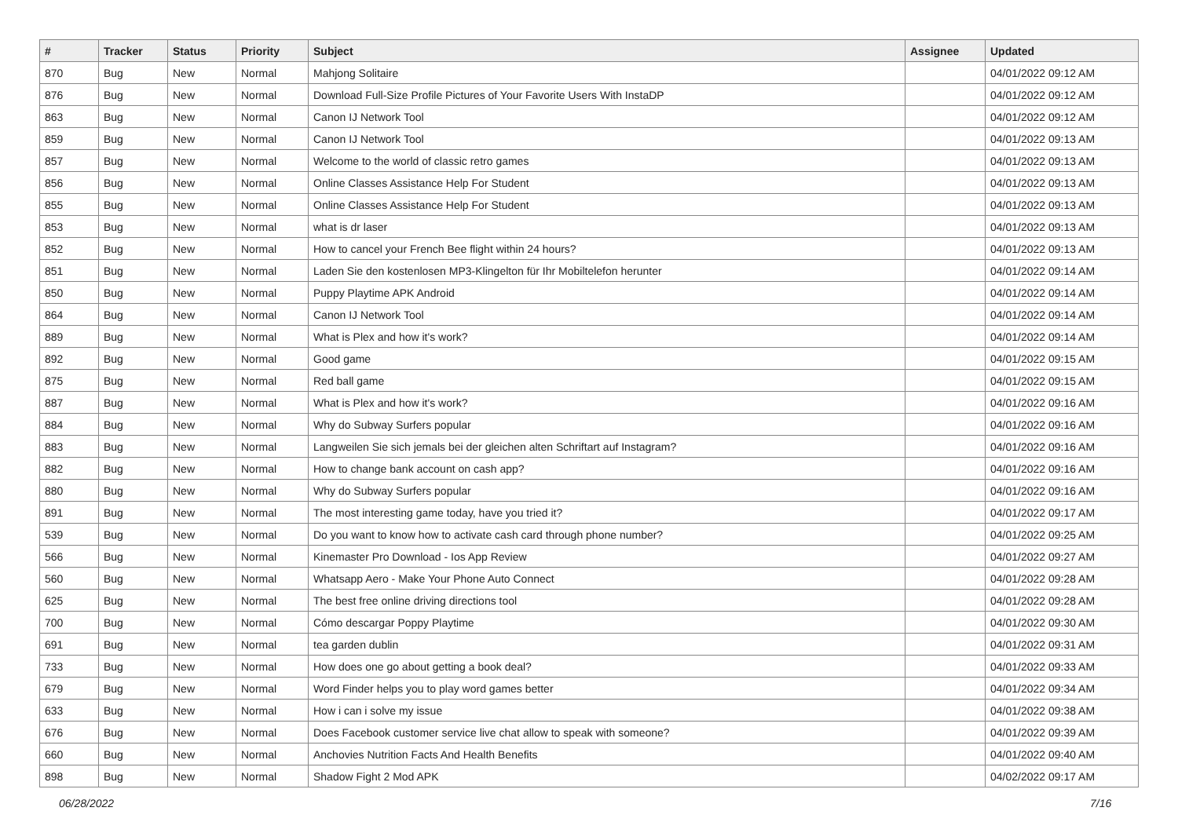| # | Tracker | Status | Priority | Subject | Assignee | Updated |
| --- | --- | --- | --- | --- | --- | --- |
| 870 | Bug | New | Normal | Mahjong Solitaire | | 04/01/2022 09:12 AM |
| 876 | Bug | New | Normal | Download Full-Size Profile Pictures of Your Favorite Users With InstaDP | | 04/01/2022 09:12 AM |
| 863 | Bug | New | Normal | Canon IJ Network Tool | | 04/01/2022 09:12 AM |
| 859 | Bug | New | Normal | Canon IJ Network Tool | | 04/01/2022 09:13 AM |
| 857 | Bug | New | Normal | Welcome to the world of classic retro games | | 04/01/2022 09:13 AM |
| 856 | Bug | New | Normal | Online Classes Assistance Help For Student | | 04/01/2022 09:13 AM |
| 855 | Bug | New | Normal | Online Classes Assistance Help For Student | | 04/01/2022 09:13 AM |
| 853 | Bug | New | Normal | what is dr laser | | 04/01/2022 09:13 AM |
| 852 | Bug | New | Normal | How to cancel your French Bee flight within 24 hours? | | 04/01/2022 09:13 AM |
| 851 | Bug | New | Normal | Laden Sie den kostenlosen MP3-Klingelton für Ihr Mobiltelefon herunter | | 04/01/2022 09:14 AM |
| 850 | Bug | New | Normal | Puppy Playtime APK Android | | 04/01/2022 09:14 AM |
| 864 | Bug | New | Normal | Canon IJ Network Tool | | 04/01/2022 09:14 AM |
| 889 | Bug | New | Normal | What is Plex and how it's work? | | 04/01/2022 09:14 AM |
| 892 | Bug | New | Normal | Good game | | 04/01/2022 09:15 AM |
| 875 | Bug | New | Normal | Red ball game | | 04/01/2022 09:15 AM |
| 887 | Bug | New | Normal | What is Plex and how it's work? | | 04/01/2022 09:16 AM |
| 884 | Bug | New | Normal | Why do Subway Surfers popular | | 04/01/2022 09:16 AM |
| 883 | Bug | New | Normal | Langweilen Sie sich jemals bei der gleichen alten Schriftart auf Instagram? | | 04/01/2022 09:16 AM |
| 882 | Bug | New | Normal | How to change bank account on cash app? | | 04/01/2022 09:16 AM |
| 880 | Bug | New | Normal | Why do Subway Surfers popular | | 04/01/2022 09:16 AM |
| 891 | Bug | New | Normal | The most interesting game today, have you tried it? | | 04/01/2022 09:17 AM |
| 539 | Bug | New | Normal | Do you want to know how to activate cash card through phone number? | | 04/01/2022 09:25 AM |
| 566 | Bug | New | Normal | Kinemaster Pro Download - Ios App Review | | 04/01/2022 09:27 AM |
| 560 | Bug | New | Normal | Whatsapp Aero - Make Your Phone Auto Connect | | 04/01/2022 09:28 AM |
| 625 | Bug | New | Normal | The best free online driving directions tool | | 04/01/2022 09:28 AM |
| 700 | Bug | New | Normal | Cómo descargar Poppy Playtime | | 04/01/2022 09:30 AM |
| 691 | Bug | New | Normal | tea garden dublin | | 04/01/2022 09:31 AM |
| 733 | Bug | New | Normal | How does one go about getting a book deal? | | 04/01/2022 09:33 AM |
| 679 | Bug | New | Normal | Word Finder helps you to play word games better | | 04/01/2022 09:34 AM |
| 633 | Bug | New | Normal | How i can i solve my issue | | 04/01/2022 09:38 AM |
| 676 | Bug | New | Normal | Does Facebook customer service live chat allow to speak with someone? | | 04/01/2022 09:39 AM |
| 660 | Bug | New | Normal | Anchovies Nutrition Facts And Health Benefits | | 04/01/2022 09:40 AM |
| 898 | Bug | New | Normal | Shadow Fight 2 Mod APK | | 04/02/2022 09:17 AM |
06/28/2022 7/16